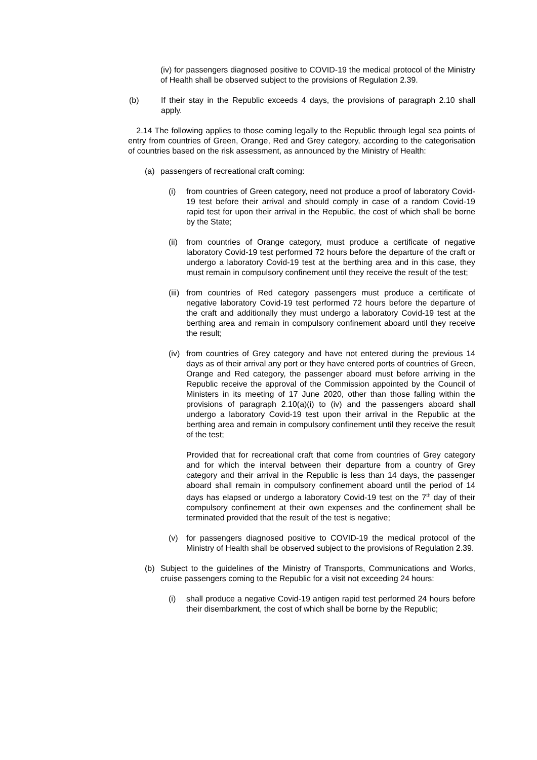(iv) for passengers diagnosed positive to COVID-19 the medical protocol of the Ministry of Health shall be observed subject to the provisions of Regulation 2.39.
(b) If their stay in the Republic exceeds 4 days, the provisions of paragraph 2.10 shall apply.
2.14 The following applies to those coming legally to the Republic through legal sea points of entry from countries of Green, Orange, Red and Grey category, according to the categorisation of countries based on the risk assessment, as announced by the Ministry of Health:
(a) passengers of recreational craft coming:
(i) from countries of Green category, need not produce a proof of laboratory Covid-19 test before their arrival and should comply in case of a random Covid-19 rapid test for upon their arrival in the Republic, the cost of which shall be borne by the State;
(ii) from countries of Orange category, must produce a certificate of negative laboratory Covid-19 test performed 72 hours before the departure of the craft or undergo a laboratory Covid-19 test at the berthing area and in this case, they must remain in compulsory confinement until they receive the result of the test;
(iii) from countries of Red category passengers must produce a certificate of negative laboratory Covid-19 test performed 72 hours before the departure of the craft and additionally they must undergo a laboratory Covid-19 test at the berthing area and remain in compulsory confinement aboard until they receive the result;
(iv) from countries of Grey category and have not entered during the previous 14 days as of their arrival any port or they have entered ports of countries of Green, Orange and Red category, the passenger aboard must before arriving in the Republic receive the approval of the Commission appointed by the Council of Ministers in its meeting of 17 June 2020, other than those falling within the provisions of paragraph 2.10(a)(i) to (iv) and the passengers aboard shall undergo a laboratory Covid-19 test upon their arrival in the Republic at the berthing area and remain in compulsory confinement until they receive the result of the test;
Provided that for recreational craft that come from countries of Grey category and for which the interval between their departure from a country of Grey category and their arrival in the Republic is less than 14 days, the passenger aboard shall remain in compulsory confinement aboard until the period of 14 days has elapsed or undergo a laboratory Covid-19 test on the 7<sup>th</sup> day of their compulsory confinement at their own expenses and the confinement shall be terminated provided that the result of the test is negative;
(v) for passengers diagnosed positive to COVID-19 the medical protocol of the Ministry of Health shall be observed subject to the provisions of Regulation 2.39.
(b) Subject to the guidelines of the Ministry of Transports, Communications and Works, cruise passengers coming to the Republic for a visit not exceeding 24 hours:
(i) shall produce a negative Covid-19 antigen rapid test performed 24 hours before their disembarkment, the cost of which shall be borne by the Republic;